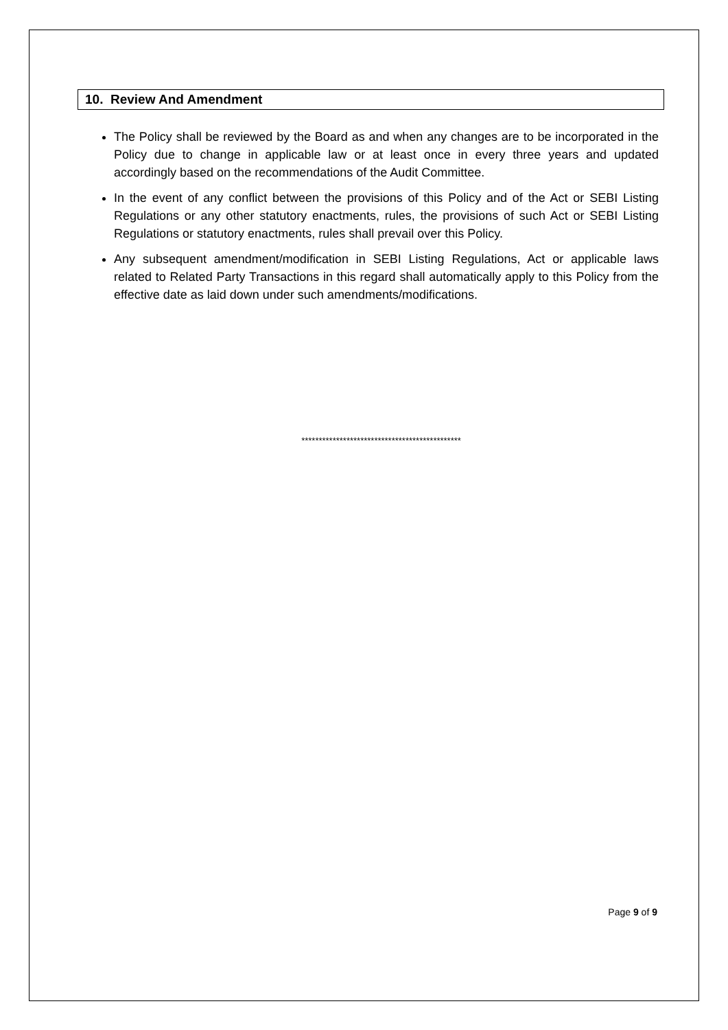10. Review And Amendment
The Policy shall be reviewed by the Board as and when any changes are to be incorporated in the Policy due to change in applicable law or at least once in every three years and updated accordingly based on the recommendations of the Audit Committee.
In the event of any conflict between the provisions of this Policy and of the Act or SEBI Listing Regulations or any other statutory enactments, rules, the provisions of such Act or SEBI Listing Regulations or statutory enactments, rules shall prevail over this Policy.
Any subsequent amendment/modification in SEBI Listing Regulations, Act or applicable laws related to Related Party Transactions in this regard shall automatically apply to this Policy from the effective date as laid down under such amendments/modifications.
**********************************************
Page 9 of 9